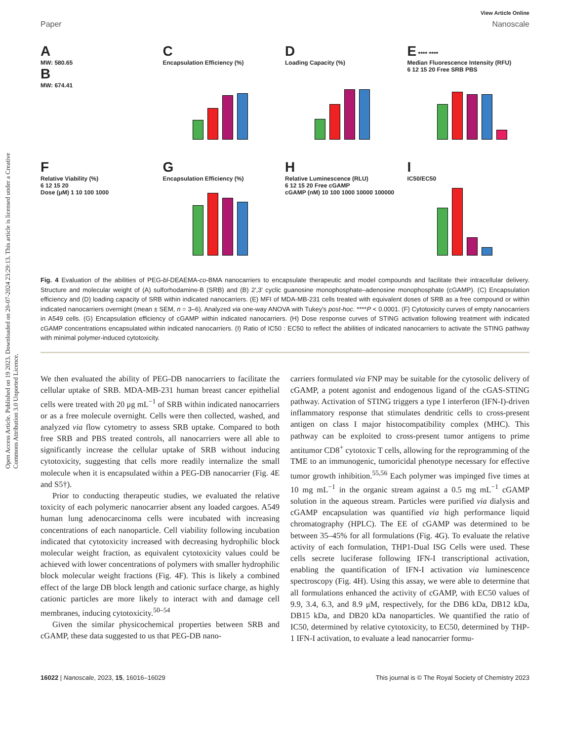Open Access Article. Published on 19 2023. Downloaded on 20-07-2024 23:29:13. This article is licensed under a Creative Commons Attribution 3.0 Unported Licence.
View Article Online
Paper Nanoscale
A
MW: 580.65
B
MW: 674.41
C
Encapsulation Efficiency (%)
D
Loading Capacity (%)
E **** ****
Median Fluorescence Intensity (RFU)
6 12 15 20 Free SRB PBS
F
Relative Viability (%)
6 12 15 20
Dose (μM) 1 10 100 1000
G
Encapsulation Efficiency (%)
H
Relative Luminescence (RLU)
6 12 15 20 Free cGAMP
cGAMP (nM) 10 100 1000 10000 100000
I
IC50/EC50
Fig. 4 Evaluation of the abilities of PEG-bl-DEAEMA-co-BMA nanocarriers to encapsulate therapeutic and model compounds and facilitate their intracellular delivery. Structure and molecular weight of (A) sulforhodamine-B (SRB) and (B) 2′,3′ cyclic guanosine monophosphate–adenosine monophosphate (cGAMP). (C) Encapsulation efficiency and (D) loading capacity of SRB within indicated nanocarriers. (E) MFI of MDA-MB-231 cells treated with equivalent doses of SRB as a free compound or within indicated nanocarriers overnight (mean ± SEM, n = 3–6). Analyzed via one-way ANOVA with Tukey's post-hoc. ****P < 0.0001. (F) Cytotoxicity curves of empty nanocarriers in A549 cells. (G) Encapsulation efficiency of cGAMP within indicated nanocarriers. (H) Dose response curves of STING activation following treatment with indicated cGAMP concentrations encapsulated within indicated nanocarriers. (I) Ratio of IC50 : EC50 to reflect the abilities of indicated nanocarriers to activate the STING pathway with minimal polymer-induced cytotoxicity.
We then evaluated the ability of PEG-DB nanocarriers to facilitate the cellular uptake of SRB. MDA-MB-231 human breast cancer epithelial cells were treated with 20 μg mL<sup>−1</sup> of SRB within indicated nanocarriers or as a free molecule overnight. Cells were then collected, washed, and analyzed via flow cytometry to assess SRB uptake. Compared to both free SRB and PBS treated controls, all nanocarriers were all able to significantly increase the cellular uptake of SRB without inducing cytotoxicity, suggesting that cells more readily internalize the small molecule when it is encapsulated within a PEG-DB nanocarrier (Fig. 4E and S5†).
Prior to conducting therapeutic studies, we evaluated the relative toxicity of each polymeric nanocarrier absent any loaded cargoes. A549 human lung adenocarcinoma cells were incubated with increasing concentrations of each nanoparticle. Cell viability following incubation indicated that cytotoxicity increased with decreasing hydrophilic block molecular weight fraction, as equivalent cytotoxicity values could be achieved with lower concentrations of polymers with smaller hydrophilic block molecular weight fractions (Fig. 4F). This is likely a combined effect of the large DB block length and cationic surface charge, as highly cationic particles are more likely to interact with and damage cell membranes, inducing cytotoxicity.<sup>50–54</sup>
Given the similar physicochemical properties between SRB and cGAMP, these data suggested to us that PEG-DB nano-
carriers formulated via FNP may be suitable for the cytosolic delivery of cGAMP, a potent agonist and endogenous ligand of the cGAS-STING pathway. Activation of STING triggers a type I interferon (IFN-I)-driven inflammatory response that stimulates dendritic cells to cross-present antigen on class I major histocompatibility complex (MHC). This pathway can be exploited to cross-present tumor antigens to prime antitumor CD8<sup>+</sup> cytotoxic T cells, allowing for the reprogramming of the TME to an immunogenic, tumoricidal phenotype necessary for effective tumor growth inhibition.<sup>55,56</sup> Each polymer was impinged five times at 10 mg mL<sup>−1</sup> in the organic stream against a 0.5 mg mL<sup>−1</sup> cGAMP solution in the aqueous stream. Particles were purified via dialysis and cGAMP encapsulation was quantified via high performance liquid chromatography (HPLC). The EE of cGAMP was determined to be between 35–45% for all formulations (Fig. 4G). To evaluate the relative activity of each formulation, THP1-Dual ISG Cells were used. These cells secrete luciferase following IFN-I transcriptional activation, enabling the quantification of IFN-I activation via luminescence spectroscopy (Fig. 4H). Using this assay, we were able to determine that all formulations enhanced the activity of cGAMP, with EC50 values of 9.9, 3.4, 6.3, and 8.9 μM, respectively, for the DB6 kDa, DB12 kDa, DB15 kDa, and DB20 kDa nanoparticles. We quantified the ratio of IC50, determined by relative cytotoxicity, to EC50, determined by THP-1 IFN-I activation, to evaluate a lead nanocarrier formu-
16022 | Nanoscale, 2023, 15, 16016–16029 This journal is © The Royal Society of Chemistry 2023